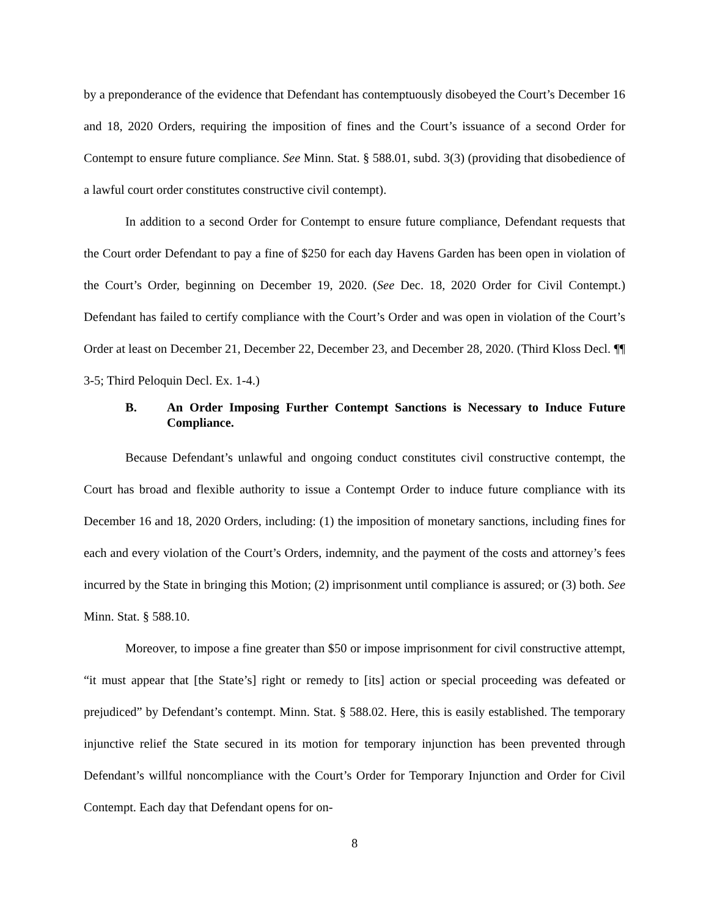by a preponderance of the evidence that Defendant has contemptuously disobeyed the Court’s December 16 and 18, 2020 Orders, requiring the imposition of fines and the Court’s issuance of a second Order for Contempt to ensure future compliance. See Minn. Stat. § 588.01, subd. 3(3) (providing that disobedience of a lawful court order constitutes constructive civil contempt).
In addition to a second Order for Contempt to ensure future compliance, Defendant requests that the Court order Defendant to pay a fine of $250 for each day Havens Garden has been open in violation of the Court’s Order, beginning on December 19, 2020. (See Dec. 18, 2020 Order for Civil Contempt.) Defendant has failed to certify compliance with the Court’s Order and was open in violation of the Court’s Order at least on December 21, December 22, December 23, and December 28, 2020. (Third Kloss Decl. ¶¶ 3-5; Third Peloquin Decl. Ex. 1-4.)
B. An Order Imposing Further Contempt Sanctions is Necessary to Induce Future Compliance.
Because Defendant’s unlawful and ongoing conduct constitutes civil constructive contempt, the Court has broad and flexible authority to issue a Contempt Order to induce future compliance with its December 16 and 18, 2020 Orders, including: (1) the imposition of monetary sanctions, including fines for each and every violation of the Court’s Orders, indemnity, and the payment of the costs and attorney’s fees incurred by the State in bringing this Motion; (2) imprisonment until compliance is assured; or (3) both. See Minn. Stat. § 588.10.
Moreover, to impose a fine greater than $50 or impose imprisonment for civil constructive attempt, “it must appear that [the State’s] right or remedy to [its] action or special proceeding was defeated or prejudiced” by Defendant’s contempt. Minn. Stat. § 588.02. Here, this is easily established. The temporary injunctive relief the State secured in its motion for temporary injunction has been prevented through Defendant’s willful noncompliance with the Court’s Order for Temporary Injunction and Order for Civil Contempt. Each day that Defendant opens for on-
8